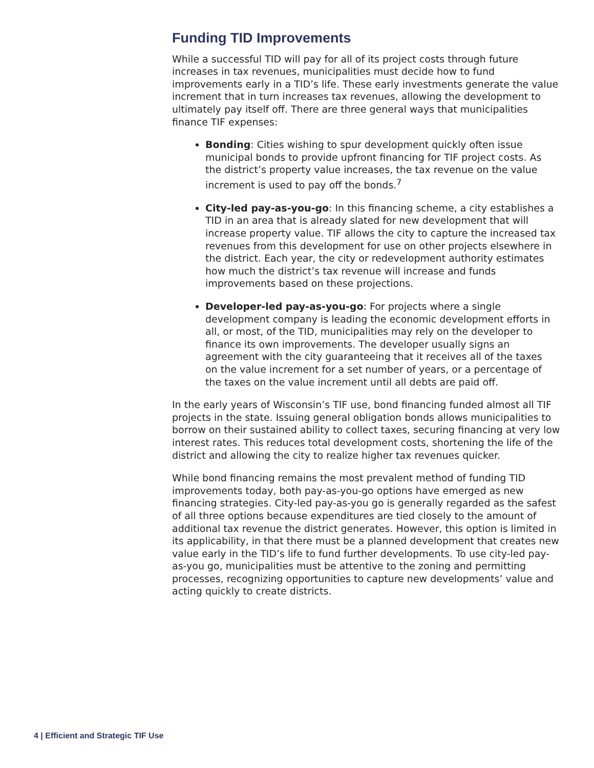Funding TID Improvements
While a successful TID will pay for all of its project costs through future increases in tax revenues, municipalities must decide how to fund improvements early in a TID’s life. These early investments generate the value increment that in turn increases tax revenues, allowing the development to ultimately pay itself off. There are three general ways that municipalities finance TIF expenses:
Bonding: Cities wishing to spur development quickly often issue municipal bonds to provide upfront financing for TIF project costs. As the district’s property value increases, the tax revenue on the value increment is used to pay off the bonds.<sup>7</sup>
City-led pay-as-you-go: In this financing scheme, a city establishes a TID in an area that is already slated for new development that will increase property value. TIF allows the city to capture the increased tax revenues from this development for use on other projects elsewhere in the district. Each year, the city or redevelopment authority estimates how much the district’s tax revenue will increase and funds improvements based on these projections.
Developer-led pay-as-you-go: For projects where a single development company is leading the economic development efforts in all, or most, of the TID, municipalities may rely on the developer to finance its own improvements. The developer usually signs an agreement with the city guaranteeing that it receives all of the taxes on the value increment for a set number of years, or a percentage of the taxes on the value increment until all debts are paid off.
In the early years of Wisconsin’s TIF use, bond financing funded almost all TIF projects in the state. Issuing general obligation bonds allows municipalities to borrow on their sustained ability to collect taxes, securing financing at very low interest rates. This reduces total development costs, shortening the life of the district and allowing the city to realize higher tax revenues quicker.
While bond financing remains the most prevalent method of funding TID improvements today, both pay-as-you-go options have emerged as new financing strategies. City-led pay-as-you go is generally regarded as the safest of all three options because expenditures are tied closely to the amount of additional tax revenue the district generates. However, this option is limited in its applicability, in that there must be a planned development that creates new value early in the TID’s life to fund further developments. To use city-led pay-as-you go, municipalities must be attentive to the zoning and permitting processes, recognizing opportunities to capture new developments’ value and acting quickly to create districts.
4 | Efficient and Strategic TIF Use